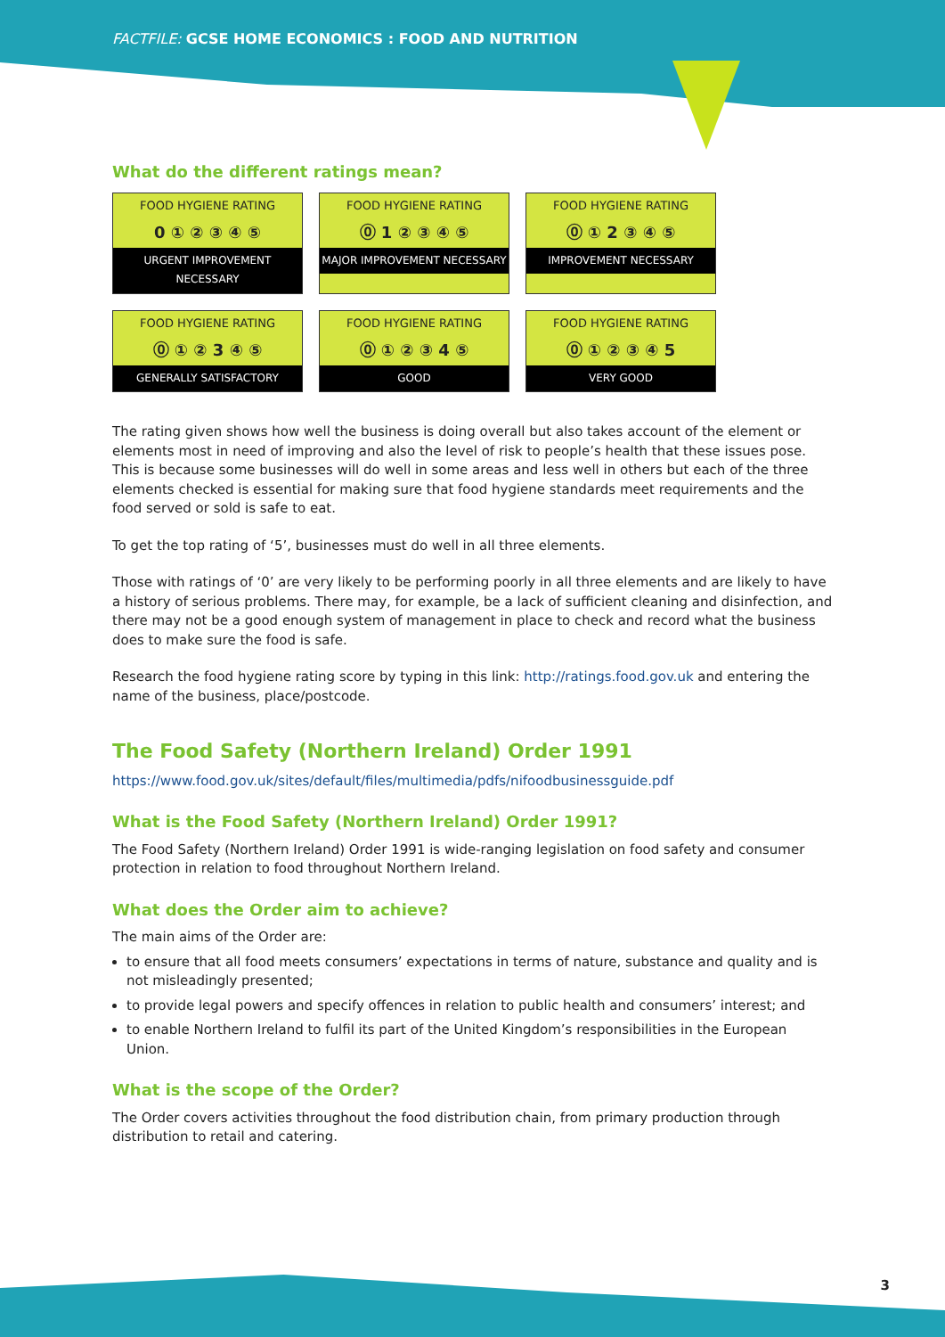FACTFILE: GCSE HOME ECONOMICS : FOOD AND NUTRITION
What do the different ratings mean?
FOOD HYGIENE RATING
0 ① ② ③ ④ ⑤
URGENT IMPROVEMENT NECESSARY
FOOD HYGIENE RATING
⓪ 1 ② ③ ④ ⑤
MAJOR IMPROVEMENT NECESSARY
FOOD HYGIENE RATING
⓪ ① 2 ③ ④ ⑤
IMPROVEMENT NECESSARY
FOOD HYGIENE RATING
⓪ ① ② 3 ④ ⑤
GENERALLY SATISFACTORY
FOOD HYGIENE RATING
⓪ ① ② ③ 4 ⑤
GOOD
FOOD HYGIENE RATING
⓪ ① ② ③ ④ 5
VERY GOOD
The rating given shows how well the business is doing overall but also takes account of the element or elements most in need of improving and also the level of risk to people’s health that these issues pose. This is because some businesses will do well in some areas and less well in others but each of the three elements checked is essential for making sure that food hygiene standards meet requirements and the food served or sold is safe to eat.
To get the top rating of ‘5’, businesses must do well in all three elements.
Those with ratings of ‘0’ are very likely to be performing poorly in all three elements and are likely to have a history of serious problems. There may, for example, be a lack of sufficient cleaning and disinfection, and there may not be a good enough system of management in place to check and record what the business does to make sure the food is safe.
Research the food hygiene rating score by typing in this link: http://ratings.food.gov.uk and entering the name of the business, place/postcode.
The Food Safety (Northern Ireland) Order 1991
https://www.food.gov.uk/sites/default/files/multimedia/pdfs/nifoodbusinessguide.pdf
What is the Food Safety (Northern Ireland) Order 1991?
The Food Safety (Northern Ireland) Order 1991 is wide-ranging legislation on food safety and consumer protection in relation to food throughout Northern Ireland.
What does the Order aim to achieve?
The main aims of the Order are:
to ensure that all food meets consumers’ expectations in terms of nature, substance and quality and is not misleadingly presented;
to provide legal powers and specify offences in relation to public health and consumers’ interest; and
to enable Northern Ireland to fulfil its part of the United Kingdom’s responsibilities in the European Union.
What is the scope of the Order?
The Order covers activities throughout the food distribution chain, from primary production through distribution to retail and catering.
3